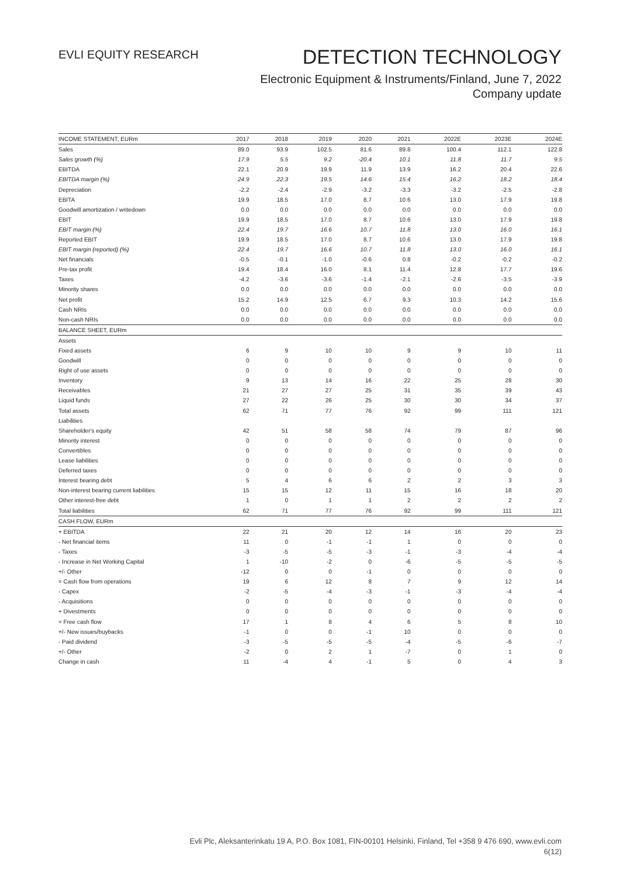EVLI EQUITY RESEARCH
DETECTION TECHNOLOGY
Electronic Equipment & Instruments/Finland, June 7, 2022
Company update
| INCOME STATEMENT, EURm | 2017 | 2018 | 2019 | 2020 | 2021 | 2022E | 2023E | 2024E |
| --- | --- | --- | --- | --- | --- | --- | --- | --- |
| Sales | 89.0 | 93.9 | 102.5 | 81.6 | 89.8 | 100.4 | 112.1 | 122.8 |
| Sales growth (%) | 17.9 | 5.5 | 9.2 | -20.4 | 10.1 | 11.8 | 11.7 | 9.5 |
| EBITDA | 22.1 | 20.9 | 19.9 | 11.9 | 13.9 | 16.2 | 20.4 | 22.6 |
| EBITDA margin (%) | 24.9 | 22.3 | 19.5 | 14.6 | 15.4 | 16.2 | 18.2 | 18.4 |
| Depreciation | -2.2 | -2.4 | -2.9 | -3.2 | -3.3 | -3.2 | -2.5 | -2.8 |
| EBITA | 19.9 | 18.5 | 17.0 | 8.7 | 10.6 | 13.0 | 17.9 | 19.8 |
| Goodwill amortization / writedown | 0.0 | 0.0 | 0.0 | 0.0 | 0.0 | 0.0 | 0.0 | 0.0 |
| EBIT | 19.9 | 18.5 | 17.0 | 8.7 | 10.6 | 13.0 | 17.9 | 19.8 |
| EBIT margin (%) | 22.4 | 19.7 | 16.6 | 10.7 | 11.8 | 13.0 | 16.0 | 16.1 |
| Reported EBIT | 19.9 | 18.5 | 17.0 | 8.7 | 10.6 | 13.0 | 17.9 | 19.8 |
| EBIT margin (reported) (%) | 22.4 | 19.7 | 16.6 | 10.7 | 11.8 | 13.0 | 16.0 | 16.1 |
| Net financials | -0.5 | -0.1 | -1.0 | -0.6 | 0.8 | -0.2 | -0.2 | -0.2 |
| Pre-tax profit | 19.4 | 18.4 | 16.0 | 8.1 | 11.4 | 12.8 | 17.7 | 19.6 |
| Taxes | -4.2 | -3.6 | -3.6 | -1.4 | -2.1 | -2.6 | -3.5 | -3.9 |
| Minority shares | 0.0 | 0.0 | 0.0 | 0.0 | 0.0 | 0.0 | 0.0 | 0.0 |
| Net profit | 15.2 | 14.9 | 12.5 | 6.7 | 9.3 | 10.3 | 14.2 | 15.6 |
| Cash NRIs | 0.0 | 0.0 | 0.0 | 0.0 | 0.0 | 0.0 | 0.0 | 0.0 |
| Non-cash NRIs | 0.0 | 0.0 | 0.0 | 0.0 | 0.0 | 0.0 | 0.0 | 0.0 |
| BALANCE SHEET, EURm | | | | | | | | |
| Assets | | | | | | | | |
| Fixed assets | 6 | 9 | 10 | 10 | 9 | 9 | 10 | 11 |
| Goodwill | 0 | 0 | 0 | 0 | 0 | 0 | 0 | 0 |
| Right of use assets | 0 | 0 | 0 | 0 | 0 | 0 | 0 | 0 |
| Inventory | 9 | 13 | 14 | 16 | 22 | 25 | 28 | 30 |
| Receivables | 21 | 27 | 27 | 25 | 31 | 35 | 39 | 43 |
| Liquid funds | 27 | 22 | 26 | 25 | 30 | 30 | 34 | 37 |
| Total assets | 62 | 71 | 77 | 76 | 92 | 99 | 111 | 121 |
| Liabilities | | | | | | | | |
| Shareholder's equity | 42 | 51 | 58 | 58 | 74 | 79 | 87 | 96 |
| Minority interest | 0 | 0 | 0 | 0 | 0 | 0 | 0 | 0 |
| Convertibles | 0 | 0 | 0 | 0 | 0 | 0 | 0 | 0 |
| Lease liabilities | 0 | 0 | 0 | 0 | 0 | 0 | 0 | 0 |
| Deferred taxes | 0 | 0 | 0 | 0 | 0 | 0 | 0 | 0 |
| Interest bearing debt | 5 | 4 | 6 | 6 | 2 | 2 | 3 | 3 |
| Non-interest bearing current liabilities | 15 | 15 | 12 | 11 | 15 | 16 | 18 | 20 |
| Other interest-free debt | 1 | 0 | 1 | 1 | 2 | 2 | 2 | 2 |
| Total liabilities | 62 | 71 | 77 | 76 | 92 | 99 | 111 | 121 |
| CASH FLOW, EURm | | | | | | | | |
| + EBITDA | 22 | 21 | 20 | 12 | 14 | 16 | 20 | 23 |
| - Net financial items | 11 | 0 | -1 | -1 | 1 | 0 | 0 | 0 |
| - Taxes | -3 | -5 | -5 | -3 | -1 | -3 | -4 | -4 |
| - Increase in Net Working Capital | 1 | -10 | -2 | 0 | -6 | -5 | -5 | -5 |
| +/- Other | -12 | 0 | 0 | -1 | 0 | 0 | 0 | 0 |
| = Cash flow from operations | 19 | 6 | 12 | 8 | 7 | 9 | 12 | 14 |
| - Capex | -2 | -5 | -4 | -3 | -1 | -3 | -4 | -4 |
| - Acquisitions | 0 | 0 | 0 | 0 | 0 | 0 | 0 | 0 |
| + Divestments | 0 | 0 | 0 | 0 | 0 | 0 | 0 | 0 |
| = Free cash flow | 17 | 1 | 8 | 4 | 6 | 5 | 8 | 10 |
| +/- New issues/buybacks | -1 | 0 | 0 | -1 | 10 | 0 | 0 | 0 |
| - Paid dividend | -3 | -5 | -5 | -5 | -4 | -5 | -6 | -7 |
| +/- Other | -2 | 0 | 2 | 1 | -7 | 0 | 1 | 0 |
| Change in cash | 11 | -4 | 4 | -1 | 5 | 0 | 4 | 3 |
Evli Plc, Aleksanterinkatu 19 A, P.O. Box 1081, FIN-00101 Helsinki, Finland, Tel +358 9 476 690, www.evli.com
6(12)